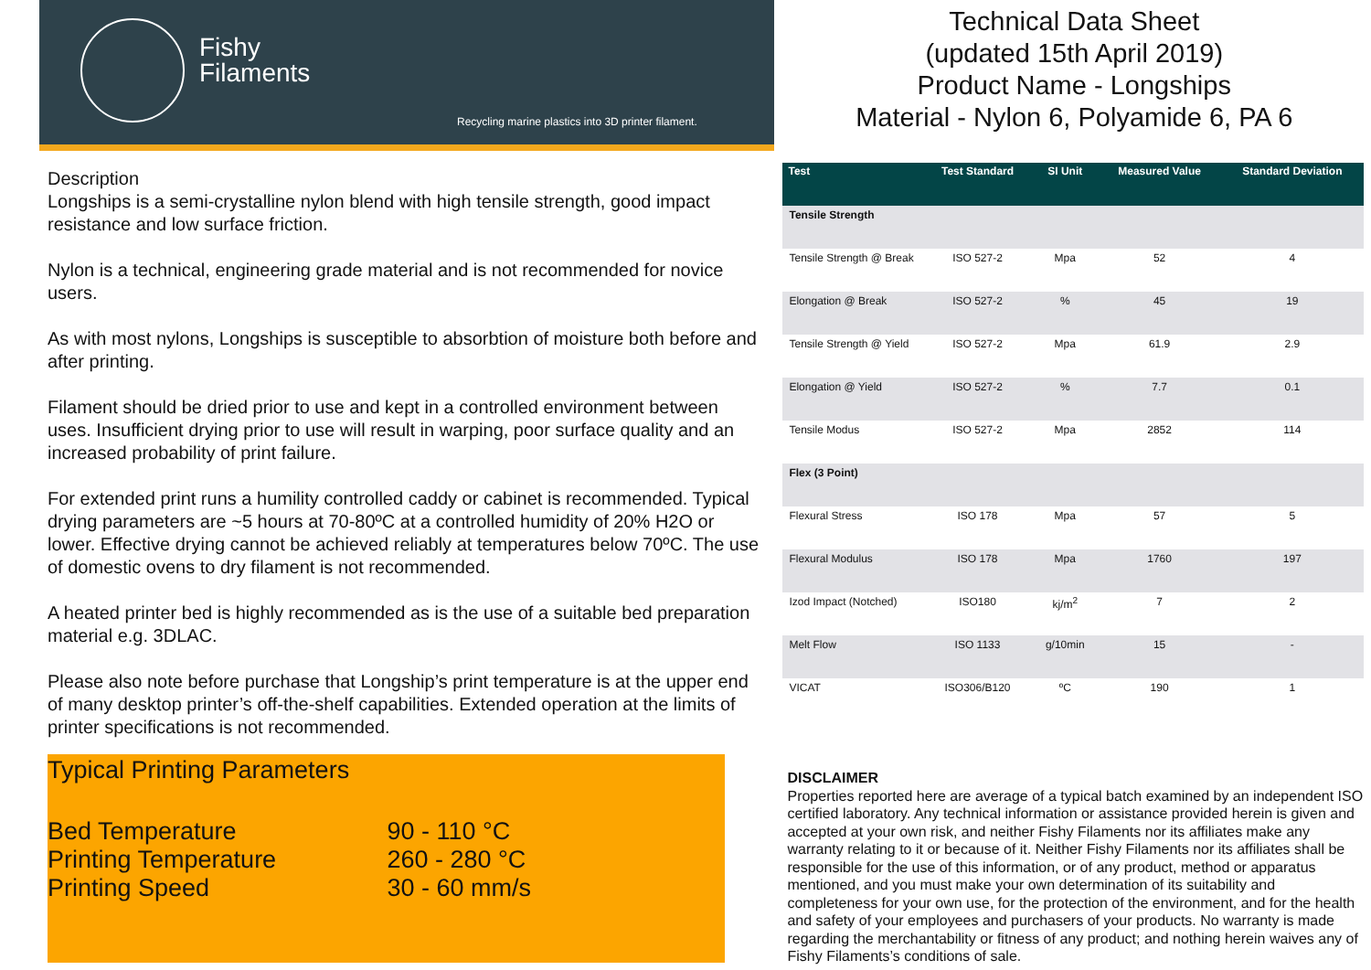Fishy
Filaments
Recycling marine plastics into 3D printer filament.
Description
Longships is a semi-crystalline nylon blend with high tensile strength, good impact resistance and low surface friction.
Nylon is a technical, engineering grade material and is not recommended for novice users.
As with most nylons, Longships is susceptible to absorbtion of moisture both before and after printing.
Filament should be dried prior to use and kept in a controlled environment between uses. Insufficient drying prior to use will result in warping, poor surface quality and an increased probability of print failure.
For extended print runs a humility controlled caddy or cabinet is recommended. Typical drying parameters are ~5 hours at 70-80ºC at a controlled humidity of 20% H2O or lower. Effective drying cannot be achieved reliably at temperatures below 70ºC. The use of domestic ovens to dry filament is not recommended.
A heated printer bed is highly recommended as is the use of a suitable bed preparation material e.g. 3DLAC.
Please also note before purchase that Longship’s print temperature is at the upper end of many desktop printer’s off-the-shelf capabilities. Extended operation at the limits of printer specifications is not recommended.
Typical Printing Parameters
| Bed Temperature | 90 - 110 °C |
| Printing Temperature | 260 - 280 °C |
| Printing Speed | 30 - 60 mm/s |
Technical Data Sheet
(updated 15th April 2019)
Product Name - Longships
Material - Nylon 6, Polyamide 6, PA 6
| Test | Test Standard | SI Unit | Measured Value | Standard Deviation |
| --- | --- | --- | --- | --- |
| Tensile Strength | | | | |
| Tensile Strength @ Break | ISO 527-2 | Mpa | 52 | 4 |
| Elongation @ Break | ISO 527-2 | % | 45 | 19 |
| Tensile Strength @ Yield | ISO 527-2 | Mpa | 61.9 | 2.9 |
| Elongation @ Yield | ISO 527-2 | % | 7.7 | 0.1 |
| Tensile Modus | ISO 527-2 | Mpa | 2852 | 114 |
| Flex (3 Point) | | | | |
| Flexural Stress | ISO 178 | Mpa | 57 | 5 |
| Flexural Modulus | ISO 178 | Mpa | 1760 | 197 |
| Izod Impact (Notched) | ISO180 | kj/m<sup>2</sup> | 7 | 2 |
| Melt Flow | ISO 1133 | g/10min | 15 | - |
| VICAT | ISO306/B120 | ºC | 190 | 1 |
DISCLAIMER
Properties reported here are average of a typical batch examined by an independent ISO certified laboratory. Any technical information or assistance provided herein is given and accepted at your own risk, and neither Fishy Filaments nor its affiliates make any warranty relating to it or because of it. Neither Fishy Filaments nor its affiliates shall be responsible for the use of this information, or of any product, method or apparatus mentioned, and you must make your own determination of its suitability and completeness for your own use, for the protection of the environment, and for the health and safety of your employees and purchasers of your products. No warranty is made regarding the merchantability or fitness of any product; and nothing herein waives any of Fishy Filaments’s conditions of sale.